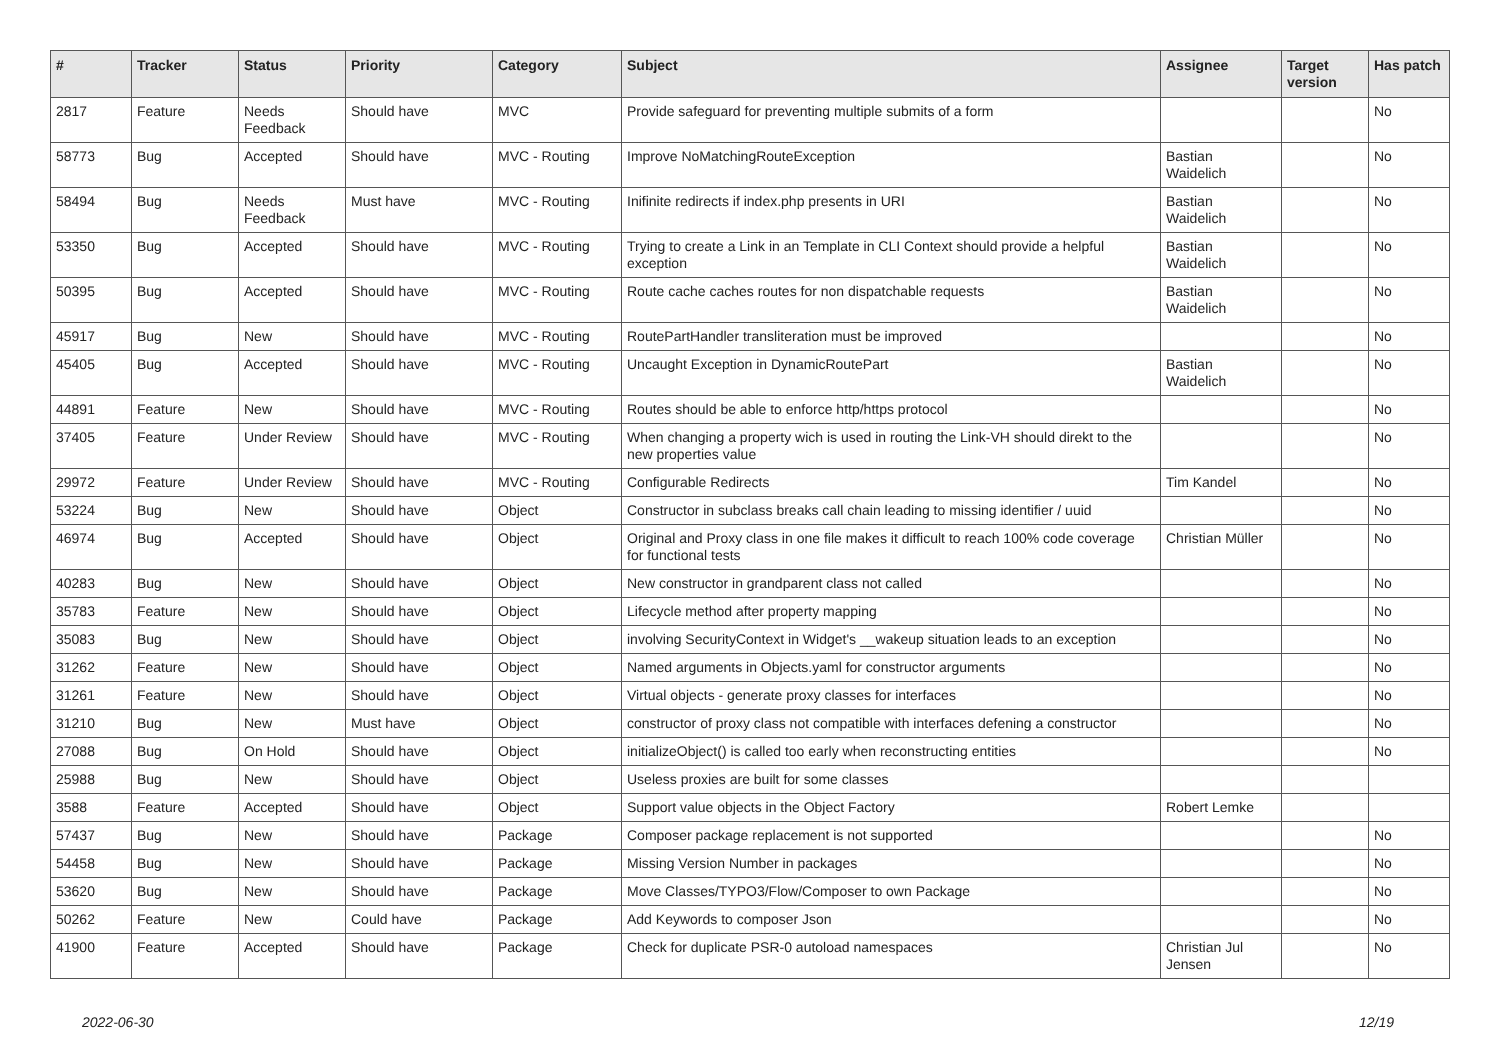| # | Tracker | Status | Priority | Category | Subject | Assignee | Target version | Has patch |
| --- | --- | --- | --- | --- | --- | --- | --- | --- |
| 2817 | Feature | Needs Feedback | Should have | MVC | Provide safeguard for preventing multiple submits of a form | | | No |
| 58773 | Bug | Accepted | Should have | MVC - Routing | Improve NoMatchingRouteException | Bastian Waidelich | | No |
| 58494 | Bug | Needs Feedback | Must have | MVC - Routing | Inifinite redirects if index.php presents in URI | Bastian Waidelich | | No |
| 53350 | Bug | Accepted | Should have | MVC - Routing | Trying to create a Link in an Template in CLI Context should provide a helpful exception | Bastian Waidelich | | No |
| 50395 | Bug | Accepted | Should have | MVC - Routing | Route cache caches routes for non dispatchable requests | Bastian Waidelich | | No |
| 45917 | Bug | New | Should have | MVC - Routing | RoutePartHandler transliteration must be improved | | | No |
| 45405 | Bug | Accepted | Should have | MVC - Routing | Uncaught Exception in DynamicRoutePart | Bastian Waidelich | | No |
| 44891 | Feature | New | Should have | MVC - Routing | Routes should be able to enforce http/https protocol | | | No |
| 37405 | Feature | Under Review | Should have | MVC - Routing | When changing a property wich is used in routing the Link-VH should direkt to the new properties value | | | No |
| 29972 | Feature | Under Review | Should have | MVC - Routing | Configurable Redirects | Tim Kandel | | No |
| 53224 | Bug | New | Should have | Object | Constructor in subclass breaks call chain leading to missing identifier / uuid | | | No |
| 46974 | Bug | Accepted | Should have | Object | Original and Proxy class in one file makes it difficult to reach 100% code coverage for functional tests | Christian Müller | | No |
| 40283 | Bug | New | Should have | Object | New constructor in grandparent class not called | | | No |
| 35783 | Feature | New | Should have | Object | Lifecycle method after property mapping | | | No |
| 35083 | Bug | New | Should have | Object | involving SecurityContext in Widget's __wakeup situation leads to an exception | | | No |
| 31262 | Feature | New | Should have | Object | Named arguments in Objects.yaml for constructor arguments | | | No |
| 31261 | Feature | New | Should have | Object | Virtual objects - generate proxy classes for interfaces | | | No |
| 31210 | Bug | New | Must have | Object | constructor of proxy class not compatible with interfaces defening a constructor | | | No |
| 27088 | Bug | On Hold | Should have | Object | initializeObject() is called too early when reconstructing entities | | | No |
| 25988 | Bug | New | Should have | Object | Useless proxies are built for some classes | | | |
| 3588 | Feature | Accepted | Should have | Object | Support value objects in the Object Factory | Robert Lemke | | |
| 57437 | Bug | New | Should have | Package | Composer package replacement is not supported | | | No |
| 54458 | Bug | New | Should have | Package | Missing Version Number in packages | | | No |
| 53620 | Bug | New | Should have | Package | Move Classes/TYPO3/Flow/Composer to own Package | | | No |
| 50262 | Feature | New | Could have | Package | Add Keywords to composer Json | | | No |
| 41900 | Feature | Accepted | Should have | Package | Check for duplicate PSR-0 autoload namespaces | Christian Jul Jensen | | No |
2022-06-30 12/19